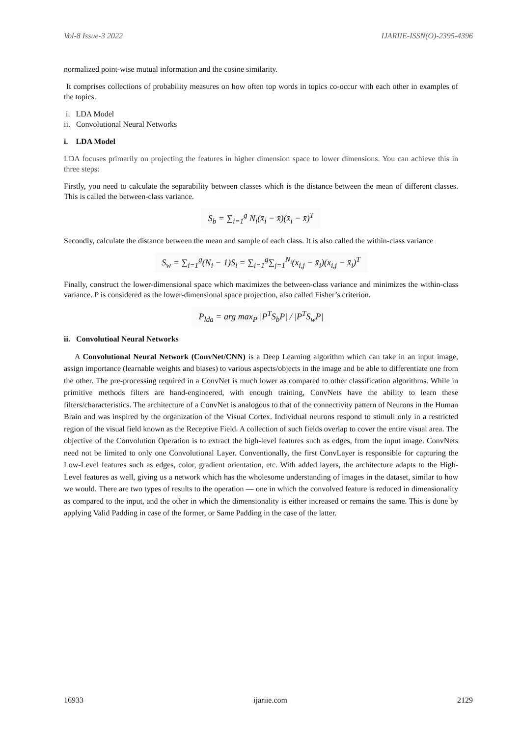Vol-8 Issue-3 2022 IJARIIE-ISSN(O)-2395-4396
normalized point-wise mutual information and the cosine similarity.
It comprises collections of probability measures on how often top words in topics co-occur with each other in examples of the topics.
i. LDA Model
ii. Convolutional Neural Networks
i. LDA Model
LDA focuses primarily on projecting the features in higher dimension space to lower dimensions. You can achieve this in three steps:
Firstly, you need to calculate the separability between classes which is the distance between the mean of different classes. This is called the between-class variance.
S<sub>b</sub> = ∑<sub>i=1</sub><sup>g</sup> N<sub>i</sub>(x̄<sub>i</sub> − x̄)(x̄<sub>i</sub> − x̄)<sup>T</sup>
Secondly, calculate the distance between the mean and sample of each class. It is also called the within-class variance
S<sub>w</sub> = ∑<sub>i=1</sub><sup>g</sup>(N<sub>i</sub> − 1)S<sub>i</sub> = ∑<sub>i=1</sub><sup>g</sup>∑<sub>j=1</sub><sup>N<sub>i</sub></sup>(x<sub>i,j</sub> − x̄<sub>i</sub>)(x<sub>i,j</sub> − x̄<sub>i</sub>)<sup>T</sup>
Finally, construct the lower-dimensional space which maximizes the between-class variance and minimizes the within-class variance. P is considered as the lower-dimensional space projection, also called Fisher’s criterion.
P<sub>lda</sub> = arg max<sub>P</sub> |P<sup>T</sup>S<sub>b</sub>P| / |P<sup>T</sup>S<sub>w</sub>P|
ii. Convolutioal Neural Networks
A Convolutional Neural Network (ConvNet/CNN) is a Deep Learning algorithm which can take in an input image, assign importance (learnable weights and biases) to various aspects/objects in the image and be able to differentiate one from the other. The pre-processing required in a ConvNet is much lower as compared to other classification algorithms. While in primitive methods filters are hand-engineered, with enough training, ConvNets have the ability to learn these filters/characteristics. The architecture of a ConvNet is analogous to that of the connectivity pattern of Neurons in the Human Brain and was inspired by the organization of the Visual Cortex. Individual neurons respond to stimuli only in a restricted region of the visual field known as the Receptive Field. A collection of such fields overlap to cover the entire visual area. The objective of the Convolution Operation is to extract the high-level features such as edges, from the input image. ConvNets need not be limited to only one Convolutional Layer. Conventionally, the first ConvLayer is responsible for capturing the Low-Level features such as edges, color, gradient orientation, etc. With added layers, the architecture adapts to the High-Level features as well, giving us a network which has the wholesome understanding of images in the dataset, similar to how we would. There are two types of results to the operation — one in which the convolved feature is reduced in dimensionality as compared to the input, and the other in which the dimensionality is either increased or remains the same. This is done by applying Valid Padding in case of the former, or Same Padding in the case of the latter.
16933 ijariie.com 2129